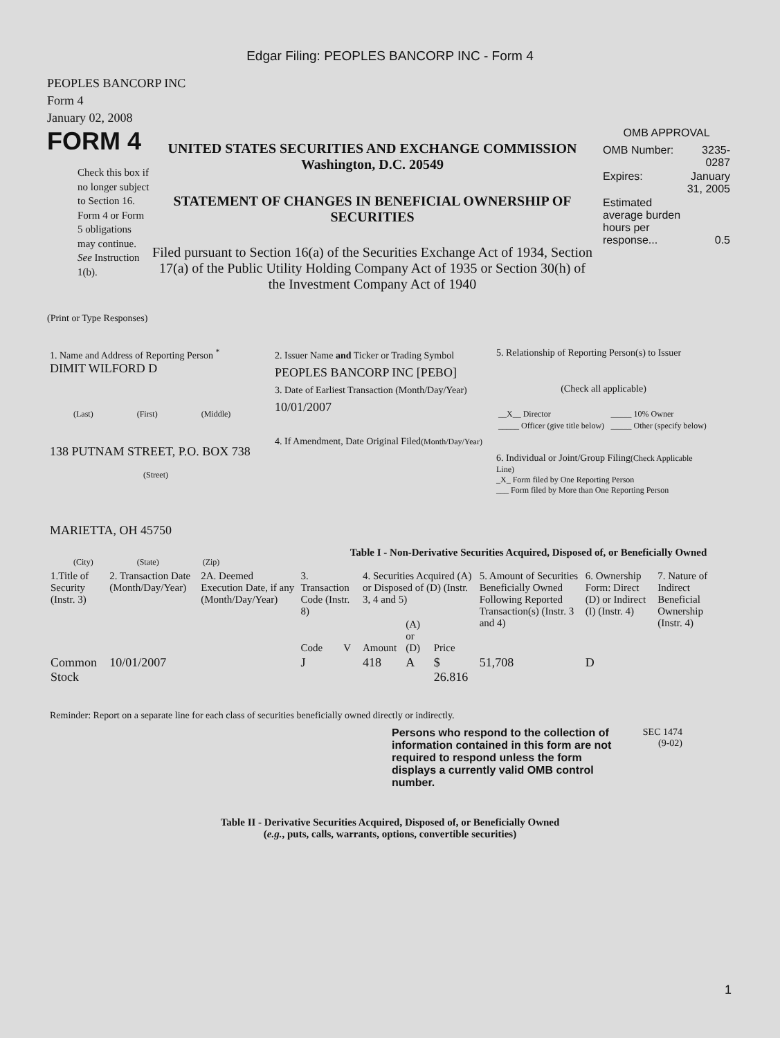Edgar Filing: PEOPLES BANCORP INC - Form 4
PEOPLES BANCORP INC
Form 4
January 02, 2008
FORM 4
Check this box if no longer subject to Section 16. Form 4 or Form 5 obligations may continue. See Instruction 1(b).
UNITED STATES SECURITIES AND EXCHANGE COMMISSION
Washington, D.C. 20549
STATEMENT OF CHANGES IN BENEFICIAL OWNERSHIP OF SECURITIES
Filed pursuant to Section 16(a) of the Securities Exchange Act of 1934, Section 17(a) of the Public Utility Holding Company Act of 1935 or Section 30(h) of the Investment Company Act of 1940
OMB APPROVAL
| OMB Number: | 3235-0287 |
| Expires: | January 31, 2005 |
| Estimated average burden hours per response... | 0.5 |
(Print or Type Responses)
1. Name and Address of Reporting Person <sup>*</sup>
DIMIT WILFORD D
(Last) (First) (Middle)
138 PUTNAM STREET, P.O. BOX 738
(Street)
MARIETTA, OH 45750
(City) (State) (Zip)
2. Issuer Name and Ticker or Trading Symbol
PEOPLES BANCORP INC [PEBO]
3. Date of Earliest Transaction (Month/Day/Year)
10/01/2007
4. If Amendment, Date Original Filed(Month/Day/Year)
5. Relationship of Reporting Person(s) to Issuer
(Check all applicable)
| __X__ Director | _____ 10% Owner |
| _____ Officer (give title below) | _____ Other (specify below) |
6. Individual or Joint/Group Filing(Check Applicable Line)
_X_ Form filed by One Reporting Person
___ Form filed by More than One Reporting Person
Table I - Non-Derivative Securities Acquired, Disposed of, or Beneficially Owned
| 1.Title of Security (Instr. 3) | 2. Transaction Date (Month/Day/Year) | 2A. Deemed Execution Date, if any (Month/Day/Year) | 3. Transaction Code (Instr. 8) | | 4. Securities Acquired (A) or Disposed of (D) (Instr. 3, 4 and 5) | | | 5. Amount of Securities Beneficially Owned Following Reported Transaction(s) (Instr. 3 and 4) | 6. Ownership Form: Direct (D) or Indirect (I) (Instr. 4) | 7. Nature of Indirect Beneficial Ownership (Instr. 4) |
| --- | --- | --- | --- | --- | --- | --- | --- | --- | --- | --- |
| | | | Code | V | Amount | (A) or (D) | Price | | | |
| Common Stock | 10/01/2007 | | J | | 418 | A | $ 26.816 | 51,708 | D | |
Reminder: Report on a separate line for each class of securities beneficially owned directly or indirectly.
Persons who respond to the collection of information contained in this form are not required to respond unless the form displays a currently valid OMB control number.
SEC 1474 (9-02)
Table II - Derivative Securities Acquired, Disposed of, or Beneficially Owned
(e.g., puts, calls, warrants, options, convertible securities)
1